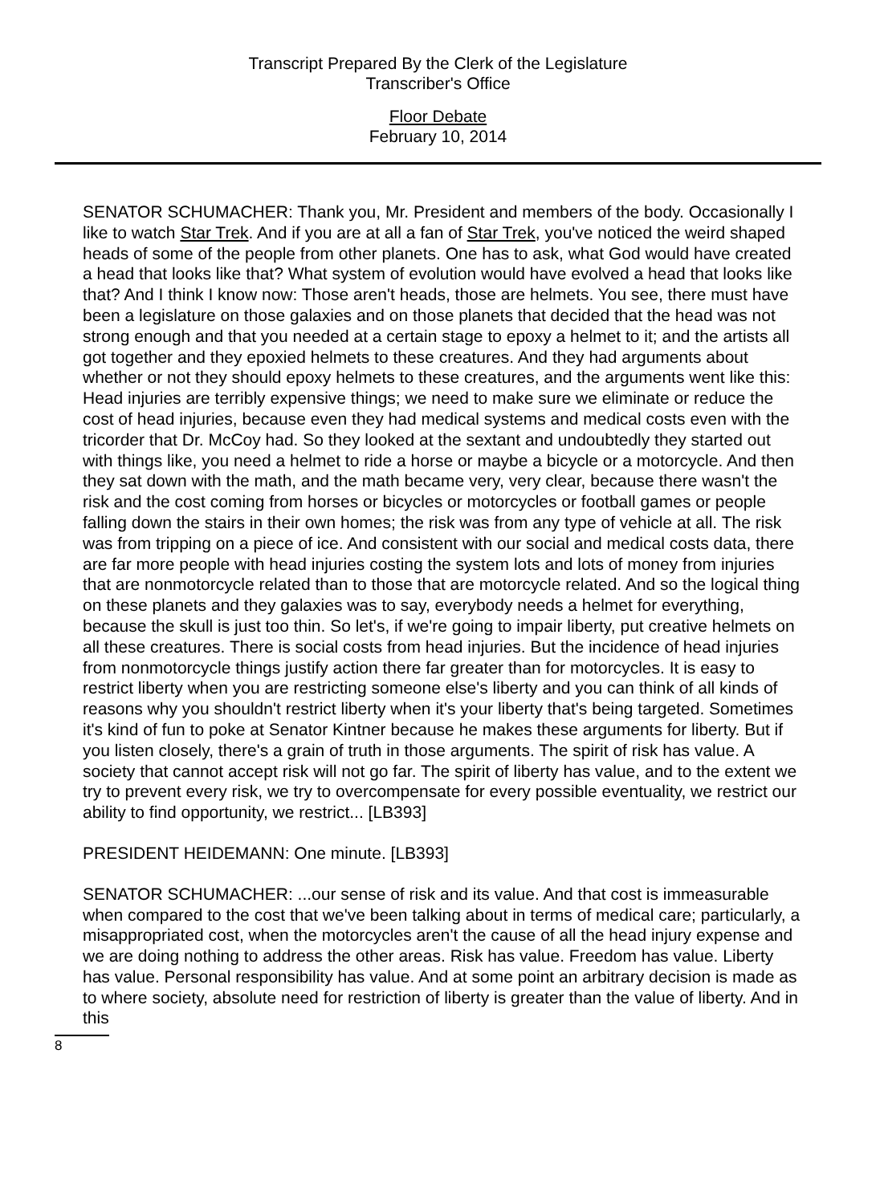Transcript Prepared By the Clerk of the Legislature
Transcriber's Office
Floor Debate
February 10, 2014
SENATOR SCHUMACHER: Thank you, Mr. President and members of the body. Occasionally I like to watch Star Trek. And if you are at all a fan of Star Trek, you've noticed the weird shaped heads of some of the people from other planets. One has to ask, what God would have created a head that looks like that? What system of evolution would have evolved a head that looks like that? And I think I know now: Those aren't heads, those are helmets. You see, there must have been a legislature on those galaxies and on those planets that decided that the head was not strong enough and that you needed at a certain stage to epoxy a helmet to it; and the artists all got together and they epoxied helmets to these creatures. And they had arguments about whether or not they should epoxy helmets to these creatures, and the arguments went like this: Head injuries are terribly expensive things; we need to make sure we eliminate or reduce the cost of head injuries, because even they had medical systems and medical costs even with the tricorder that Dr. McCoy had. So they looked at the sextant and undoubtedly they started out with things like, you need a helmet to ride a horse or maybe a bicycle or a motorcycle. And then they sat down with the math, and the math became very, very clear, because there wasn't the risk and the cost coming from horses or bicycles or motorcycles or football games or people falling down the stairs in their own homes; the risk was from any type of vehicle at all. The risk was from tripping on a piece of ice. And consistent with our social and medical costs data, there are far more people with head injuries costing the system lots and lots of money from injuries that are nonmotorcycle related than to those that are motorcycle related. And so the logical thing on these planets and they galaxies was to say, everybody needs a helmet for everything, because the skull is just too thin. So let's, if we're going to impair liberty, put creative helmets on all these creatures. There is social costs from head injuries. But the incidence of head injuries from nonmotorcycle things justify action there far greater than for motorcycles. It is easy to restrict liberty when you are restricting someone else's liberty and you can think of all kinds of reasons why you shouldn't restrict liberty when it's your liberty that's being targeted. Sometimes it's kind of fun to poke at Senator Kintner because he makes these arguments for liberty. But if you listen closely, there's a grain of truth in those arguments. The spirit of risk has value. A society that cannot accept risk will not go far. The spirit of liberty has value, and to the extent we try to prevent every risk, we try to overcompensate for every possible eventuality, we restrict our ability to find opportunity, we restrict... [LB393]
PRESIDENT HEIDEMANN: One minute. [LB393]
SENATOR SCHUMACHER: ...our sense of risk and its value. And that cost is immeasurable when compared to the cost that we've been talking about in terms of medical care; particularly, a misappropriated cost, when the motorcycles aren't the cause of all the head injury expense and we are doing nothing to address the other areas. Risk has value. Freedom has value. Liberty has value. Personal responsibility has value. And at some point an arbitrary decision is made as to where society, absolute need for restriction of liberty is greater than the value of liberty. And in this
8